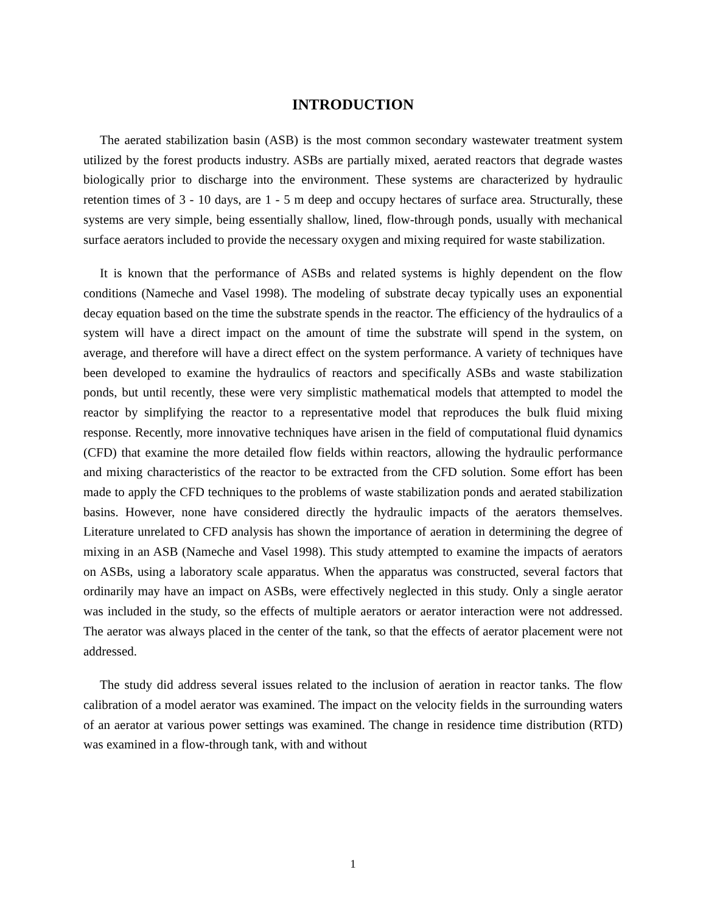INTRODUCTION
The aerated stabilization basin (ASB) is the most common secondary wastewater treatment system utilized by the forest products industry. ASBs are partially mixed, aerated reactors that degrade wastes biologically prior to discharge into the environment. These systems are characterized by hydraulic retention times of 3 - 10 days, are 1 - 5 m deep and occupy hectares of surface area. Structurally, these systems are very simple, being essentially shallow, lined, flow-through ponds, usually with mechanical surface aerators included to provide the necessary oxygen and mixing required for waste stabilization.
It is known that the performance of ASBs and related systems is highly dependent on the flow conditions (Nameche and Vasel 1998). The modeling of substrate decay typically uses an exponential decay equation based on the time the substrate spends in the reactor. The efficiency of the hydraulics of a system will have a direct impact on the amount of time the substrate will spend in the system, on average, and therefore will have a direct effect on the system performance. A variety of techniques have been developed to examine the hydraulics of reactors and specifically ASBs and waste stabilization ponds, but until recently, these were very simplistic mathematical models that attempted to model the reactor by simplifying the reactor to a representative model that reproduces the bulk fluid mixing response. Recently, more innovative techniques have arisen in the field of computational fluid dynamics (CFD) that examine the more detailed flow fields within reactors, allowing the hydraulic performance and mixing characteristics of the reactor to be extracted from the CFD solution. Some effort has been made to apply the CFD techniques to the problems of waste stabilization ponds and aerated stabilization basins. However, none have considered directly the hydraulic impacts of the aerators themselves. Literature unrelated to CFD analysis has shown the importance of aeration in determining the degree of mixing in an ASB (Nameche and Vasel 1998). This study attempted to examine the impacts of aerators on ASBs, using a laboratory scale apparatus. When the apparatus was constructed, several factors that ordinarily may have an impact on ASBs, were effectively neglected in this study. Only a single aerator was included in the study, so the effects of multiple aerators or aerator interaction were not addressed. The aerator was always placed in the center of the tank, so that the effects of aerator placement were not addressed.
The study did address several issues related to the inclusion of aeration in reactor tanks. The flow calibration of a model aerator was examined. The impact on the velocity fields in the surrounding waters of an aerator at various power settings was examined. The change in residence time distribution (RTD) was examined in a flow-through tank, with and without
1